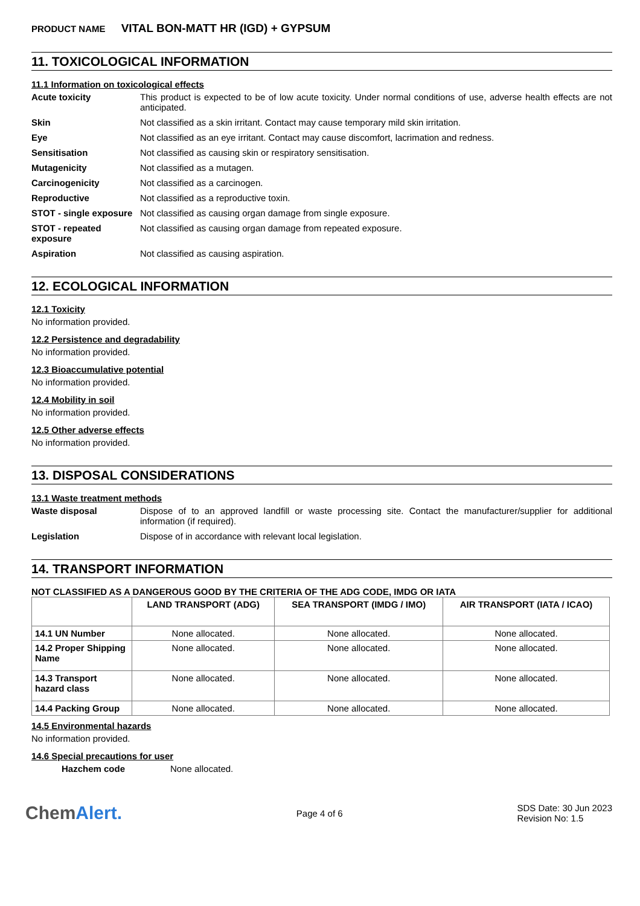PRODUCT NAME VITAL BON-MATT HR (IGD) + GYPSUM
11. TOXICOLOGICAL INFORMATION
11.1 Information on toxicological effects
Acute toxicity This product is expected to be of low acute toxicity. Under normal conditions of use, adverse health effects are not anticipated.
Skin Not classified as a skin irritant. Contact may cause temporary mild skin irritation.
Eye Not classified as an eye irritant. Contact may cause discomfort, lacrimation and redness.
Sensitisation Not classified as causing skin or respiratory sensitisation.
Mutagenicity Not classified as a mutagen.
Carcinogenicity Not classified as a carcinogen.
Reproductive Not classified as a reproductive toxin.
STOT - single exposure
Not classified as causing organ damage from single exposure.
STOT - repeated exposure
Not classified as causing organ damage from repeated exposure.
Aspiration Not classified as causing aspiration.
12. ECOLOGICAL INFORMATION
12.1 Toxicity
No information provided.
12.2 Persistence and degradability
No information provided.
12.3 Bioaccumulative potential
No information provided.
12.4 Mobility in soil
No information provided.
12.5 Other adverse effects
No information provided.
13. DISPOSAL CONSIDERATIONS
13.1 Waste treatment methods
Waste disposal Dispose of to an approved landfill or waste processing site. Contact the manufacturer/supplier for additional information (if required).
Legislation Dispose of in accordance with relevant local legislation.
14. TRANSPORT INFORMATION
NOT CLASSIFIED AS A DANGEROUS GOOD BY THE CRITERIA OF THE ADG CODE, IMDG OR IATA
| | LAND TRANSPORT (ADG) | SEA TRANSPORT (IMDG / IMO) | AIR TRANSPORT (IATA / ICAO) |
| --- | --- | --- | --- |
| 14.1 UN Number | None allocated. | None allocated. | None allocated. |
| 14.2 Proper Shipping Name | None allocated. | None allocated. | None allocated. |
| 14.3 Transport hazard class | None allocated. | None allocated. | None allocated. |
| 14.4 Packing Group | None allocated. | None allocated. | None allocated. |
14.5 Environmental hazards
No information provided.
14.6 Special precautions for user
Hazchem code None allocated.
ChemAlert.
Page 4 of 6
SDS Date: 30 Jun 2023
Revision No: 1.5